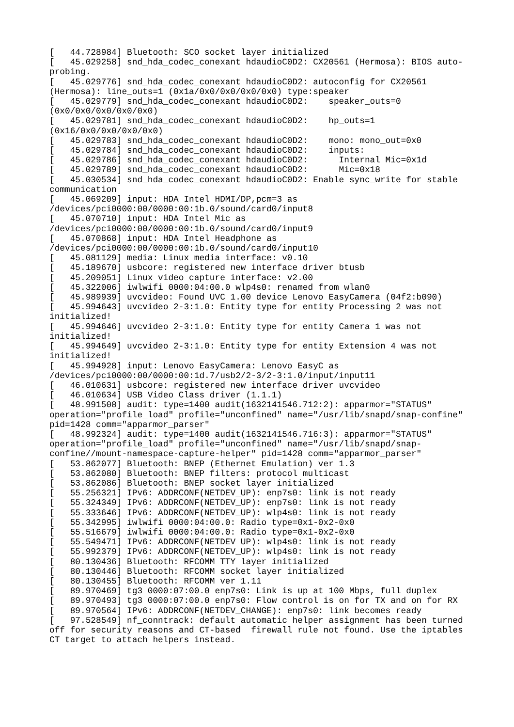[   44.728984] Bluetooth: SCO socket layer initialized
[   45.029258] snd_hda_codec_conexant hdaudioC0D2: CX20561 (Hermosa): BIOS auto-
probing.
[   45.029776] snd_hda_codec_conexant hdaudioC0D2: autoconfig for CX20561
(Hermosa): line_outs=1 (0x1a/0x0/0x0/0x0/0x0) type:speaker
[   45.029779] snd_hda_codec_conexant hdaudioC0D2:    speaker_outs=0
(0x0/0x0/0x0/0x0/0x0)
[   45.029781] snd_hda_codec_conexant hdaudioC0D2:    hp_outs=1
(0x16/0x0/0x0/0x0/0x0)
[   45.029783] snd_hda_codec_conexant hdaudioC0D2:    mono: mono_out=0x0
[   45.029784] snd_hda_codec_conexant hdaudioC0D2:    inputs:
[   45.029786] snd_hda_codec_conexant hdaudioC0D2:      Internal Mic=0x1d
[   45.029789] snd_hda_codec_conexant hdaudioC0D2:      Mic=0x18
[   45.030534] snd_hda_codec_conexant hdaudioC0D2: Enable sync_write for stable
communication
[   45.069209] input: HDA Intel HDMI/DP,pcm=3 as
/devices/pci0000:00/0000:00:1b.0/sound/card0/input8
[   45.070710] input: HDA Intel Mic as
/devices/pci0000:00/0000:00:1b.0/sound/card0/input9
[   45.070868] input: HDA Intel Headphone as
/devices/pci0000:00/0000:00:1b.0/sound/card0/input10
[   45.081129] media: Linux media interface: v0.10
[   45.189670] usbcore: registered new interface driver btusb
[   45.209051] Linux video capture interface: v2.00
[   45.322006] iwlwifi 0000:04:00.0 wlp4s0: renamed from wlan0
[   45.989939] uvcvideo: Found UVC 1.00 device Lenovo EasyCamera (04f2:b090)
[   45.994643] uvcvideo 2-3:1.0: Entity type for entity Processing 2 was not
initialized!
[   45.994646] uvcvideo 2-3:1.0: Entity type for entity Camera 1 was not
initialized!
[   45.994649] uvcvideo 2-3:1.0: Entity type for entity Extension 4 was not
initialized!
[   45.994928] input: Lenovo EasyCamera: Lenovo EasyC as
/devices/pci0000:00/0000:00:1d.7/usb2/2-3/2-3:1.0/input/input11
[   46.010631] usbcore: registered new interface driver uvcvideo
[   46.010634] USB Video Class driver (1.1.1)
[   48.991508] audit: type=1400 audit(1632141546.712:2): apparmor="STATUS"
operation="profile_load" profile="unconfined" name="/usr/lib/snapd/snap-confine"
pid=1428 comm="apparmor_parser"
[   48.992324] audit: type=1400 audit(1632141546.716:3): apparmor="STATUS"
operation="profile_load" profile="unconfined" name="/usr/lib/snapd/snap-
confine//mount-namespace-capture-helper" pid=1428 comm="apparmor_parser"
[   53.862077] Bluetooth: BNEP (Ethernet Emulation) ver 1.3
[   53.862080] Bluetooth: BNEP filters: protocol multicast
[   53.862086] Bluetooth: BNEP socket layer initialized
[   55.256321] IPv6: ADDRCONF(NETDEV_UP): enp7s0: link is not ready
[   55.324349] IPv6: ADDRCONF(NETDEV_UP): enp7s0: link is not ready
[   55.333646] IPv6: ADDRCONF(NETDEV_UP): wlp4s0: link is not ready
[   55.342995] iwlwifi 0000:04:00.0: Radio type=0x1-0x2-0x0
[   55.516679] iwlwifi 0000:04:00.0: Radio type=0x1-0x2-0x0
[   55.549471] IPv6: ADDRCONF(NETDEV_UP): wlp4s0: link is not ready
[   55.992379] IPv6: ADDRCONF(NETDEV_UP): wlp4s0: link is not ready
[   80.130436] Bluetooth: RFCOMM TTY layer initialized
[   80.130446] Bluetooth: RFCOMM socket layer initialized
[   80.130455] Bluetooth: RFCOMM ver 1.11
[   89.970469] tg3 0000:07:00.0 enp7s0: Link is up at 100 Mbps, full duplex
[   89.970493] tg3 0000:07:00.0 enp7s0: Flow control is on for TX and on for RX
[   89.970564] IPv6: ADDRCONF(NETDEV_CHANGE): enp7s0: link becomes ready
[   97.528549] nf_conntrack: default automatic helper assignment has been turned
off for security reasons and CT-based  firewall rule not found. Use the iptables
CT target to attach helpers instead.